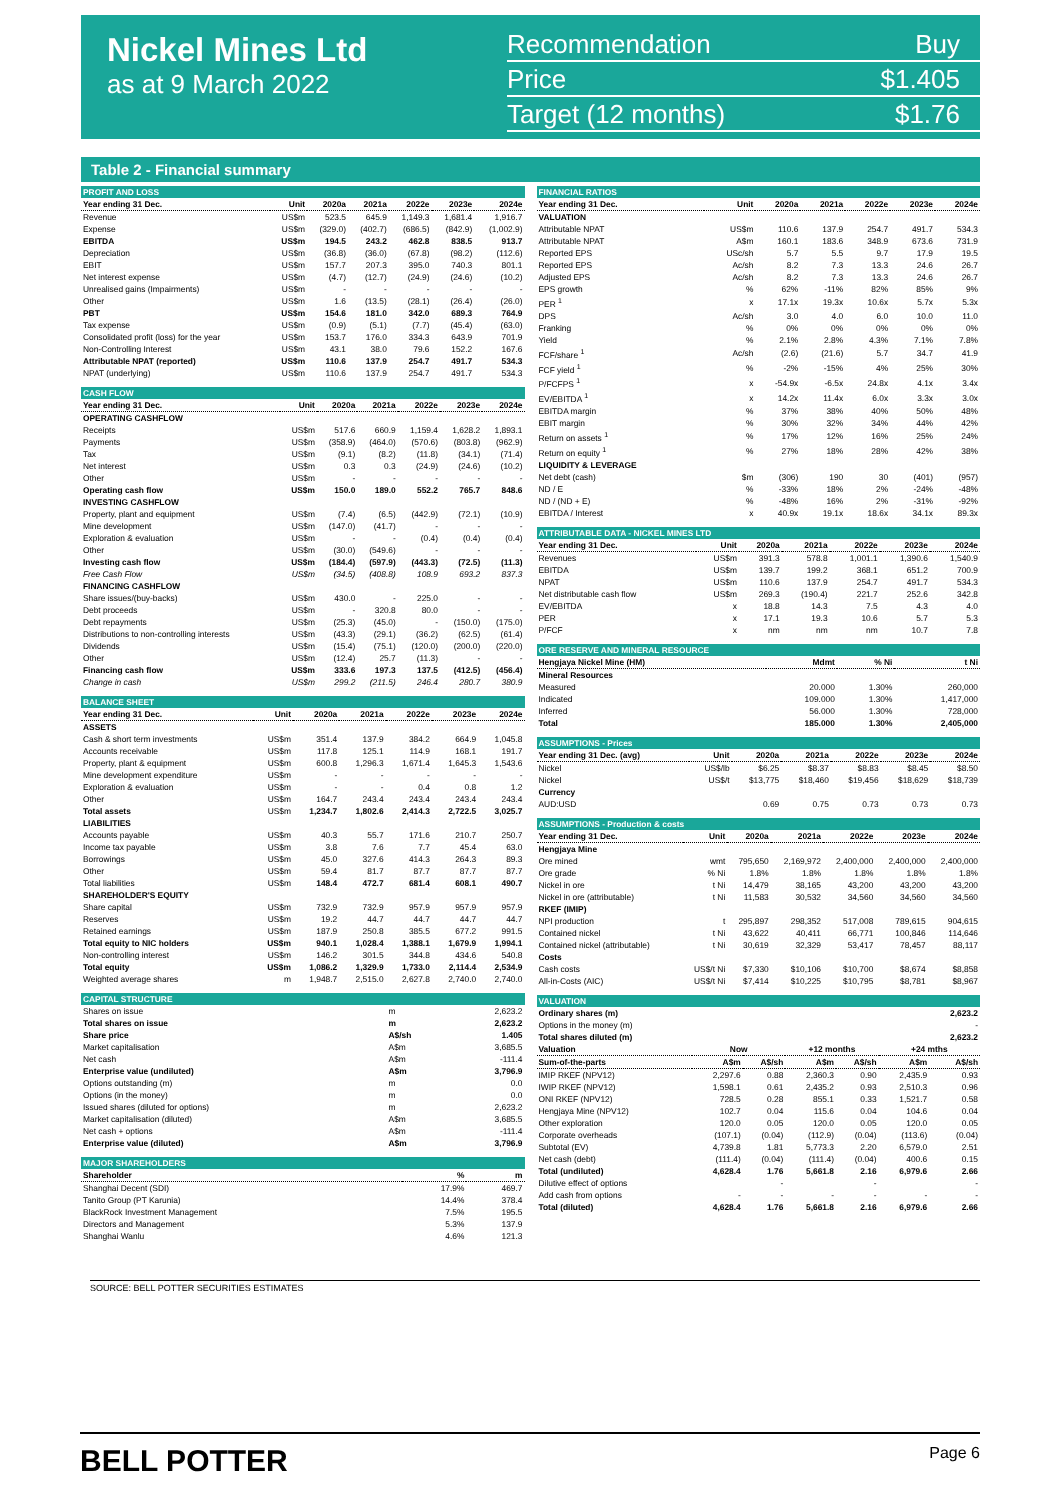Nickel Mines Ltd
as at 9 March 2022
Recommendation Buy
Price $1.405
Target (12 months) $1.76
Table 2 - Financial summary
| PROFIT AND LOSS | | | | | | |
| Year ending 31 Dec. | Unit | 2020a | 2021a | 2022e | 2023e | 2024e |
| Revenue | US$m | 523.5 | 645.9 | 1,149.3 | 1,681.4 | 1,916.7 |
| Expense | US$m | (329.0) | (402.7) | (686.5) | (842.9) | (1,002.9) |
| EBITDA | US$m | 194.5 | 243.2 | 462.8 | 838.5 | 913.7 |
| Depreciation | US$m | (36.8) | (36.0) | (67.8) | (98.2) | (112.6) |
| EBIT | US$m | 157.7 | 207.3 | 395.0 | 740.3 | 801.1 |
| Net interest expense | US$m | (4.7) | (12.7) | (24.9) | (24.6) | (10.2) |
| Unrealised gains (Impairments) | US$m | - | - | - | - | - |
| Other | US$m | 1.6 | (13.5) | (28.1) | (26.4) | (26.0) |
| PBT | US$m | 154.6 | 181.0 | 342.0 | 689.3 | 764.9 |
| Tax expense | US$m | (0.9) | (5.1) | (7.7) | (45.4) | (63.0) |
| Consolidated profit (loss) for the year | US$m | 153.7 | 176.0 | 334.3 | 643.9 | 701.9 |
| Non-Controlling Interest | US$m | 43.1 | 38.0 | 79.6 | 152.2 | 167.6 |
| Attributable NPAT (reported) | US$m | 110.6 | 137.9 | 254.7 | 491.7 | 534.3 |
| NPAT (underlying) | US$m | 110.6 | 137.9 | 254.7 | 491.7 | 534.3 |
| CASH FLOW | | | | | | |
| Year ending 31 Dec. | Unit | 2020a | 2021a | 2022e | 2023e | 2024e |
| OPERATING CASHFLOW | | | | | | |
| Receipts | US$m | 517.6 | 660.9 | 1,159.4 | 1,628.2 | 1,893.1 |
| Payments | US$m | (358.9) | (464.0) | (570.6) | (803.8) | (962.9) |
| Tax | US$m | (9.1) | (8.2) | (11.8) | (34.1) | (71.4) |
| Net interest | US$m | 0.3 | 0.3 | (24.9) | (24.6) | (10.2) |
| Other | US$m | - | - | - | - | - |
| Operating cash flow | US$m | 150.0 | 189.0 | 552.2 | 765.7 | 848.6 |
| INVESTING CASHFLOW | | | | | | |
| Property, plant and equipment | US$m | (7.4) | (6.5) | (442.9) | (72.1) | (10.9) |
| Mine development | US$m | (147.0) | (41.7) | - | - | - |
| Exploration & evaluation | US$m | - | - | (0.4) | (0.4) | (0.4) |
| Other | US$m | (30.0) | (549.6) | - | - | - |
| Investing cash flow | US$m | (184.4) | (597.9) | (443.3) | (72.5) | (11.3) |
| Free Cash Flow | US$m | (34.5) | (408.8) | 108.9 | 693.2 | 837.3 |
| FINANCING CASHFLOW | | | | | | |
| Share issues/(buy-backs) | US$m | 430.0 | - | 225.0 | - | - |
| Debt proceeds | US$m | - | 320.8 | 80.0 | - | - |
| Debt repayments | US$m | (25.3) | (45.0) | - | (150.0) | (175.0) |
| Distributions to non-controlling interests | US$m | (43.3) | (29.1) | (36.2) | (62.5) | (61.4) |
| Dividends | US$m | (15.4) | (75.1) | (120.0) | (200.0) | (220.0) |
| Other | US$m | (12.4) | 25.7 | (11.3) | - | - |
| Financing cash flow | US$m | 333.6 | 197.3 | 137.5 | (412.5) | (456.4) |
| Change in cash | US$m | 299.2 | (211.5) | 246.4 | 280.7 | 380.9 |
| BALANCE SHEET | | | | | | |
| Year ending 31 Dec. | Unit | 2020a | 2021a | 2022e | 2023e | 2024e |
| ASSETS | | | | | | |
| Cash & short term investments | US$m | 351.4 | 137.9 | 384.2 | 664.9 | 1,045.8 |
| Accounts receivable | US$m | 117.8 | 125.1 | 114.9 | 168.1 | 191.7 |
| Property, plant & equipment | US$m | 600.8 | 1,296.3 | 1,671.4 | 1,645.3 | 1,543.6 |
| Mine development expenditure | US$m | - | - | - | - | - |
| Exploration & evaluation | US$m | - | - | 0.4 | 0.8 | 1.2 |
| Other | US$m | 164.7 | 243.4 | 243.4 | 243.4 | 243.4 |
| Total assets | US$m | 1,234.7 | 1,802.6 | 2,414.3 | 2,722.5 | 3,025.7 |
| LIABILITIES | | | | | | |
| Accounts payable | US$m | 40.3 | 55.7 | 171.6 | 210.7 | 250.7 |
| Income tax payable | US$m | 3.8 | 7.6 | 7.7 | 45.4 | 63.0 |
| Borrowings | US$m | 45.0 | 327.6 | 414.3 | 264.3 | 89.3 |
| Other | US$m | 59.4 | 81.7 | 87.7 | 87.7 | 87.7 |
| Total liabilities | US$m | 148.4 | 472.7 | 681.4 | 608.1 | 490.7 |
| SHAREHOLDER'S EQUITY | | | | | | |
| Share capital | US$m | 732.9 | 732.9 | 957.9 | 957.9 | 957.9 |
| Reserves | US$m | 19.2 | 44.7 | 44.7 | 44.7 | 44.7 |
| Retained earnings | US$m | 187.9 | 250.8 | 385.5 | 677.2 | 991.5 |
| Total equity to NIC holders | US$m | 940.1 | 1,028.4 | 1,388.1 | 1,679.9 | 1,994.1 |
| Non-controlling interest | US$m | 146.2 | 301.5 | 344.8 | 434.6 | 540.8 |
| Total equity | US$m | 1,086.2 | 1,329.9 | 1,733.0 | 2,114.4 | 2,534.9 |
| Weighted average shares | m | 1,948.7 | 2,515.0 | 2,627.8 | 2,740.0 | 2,740.0 |
| CAPITAL STRUCTURE | | |
| Shares on issue | m | 2,623.2 |
| Total shares on issue | m | 2,623.2 |
| Share price | A$/sh | 1.405 |
| Market capitalisation | A$m | 3,685.5 |
| Net cash | A$m | -111.4 |
| Enterprise value (undiluted) | A$m | 3,796.9 |
| Options outstanding (m) | m | 0.0 |
| Options (in the money) | m | 0.0 |
| Issued shares (diluted for options) | m | 2,623.2 |
| Market capitalisation (diluted) | A$m | 3,685.5 |
| Net cash + options | A$m | -111.4 |
| Enterprise value (diluted) | A$m | 3,796.9 |
| MAJOR SHAREHOLDERS | | |
| Shareholder | % | m |
| Shanghai Decent (SDI) | 17.9% | 469.7 |
| Tanito Group (PT Karunia) | 14.4% | 378.4 |
| BlackRock Investment Management | 7.5% | 195.5 |
| Directors and Management | 5.3% | 137.9 |
| Shanghai Wanlu | 4.6% | 121.3 |
| FINANCIAL RATIOS | | | | | | |
| Year ending 31 Dec. | Unit | 2020a | 2021a | 2022e | 2023e | 2024e |
| VALUATION | | | | | | |
| Attributable NPAT | US$m | 110.6 | 137.9 | 254.7 | 491.7 | 534.3 |
| Attributable NPAT | A$m | 160.1 | 183.6 | 348.9 | 673.6 | 731.9 |
| Reported EPS | USc/sh | 5.7 | 5.5 | 9.7 | 17.9 | 19.5 |
| Reported EPS | Ac/sh | 8.2 | 7.3 | 13.3 | 24.6 | 26.7 |
| Adjusted EPS | Ac/sh | 8.2 | 7.3 | 13.3 | 24.6 | 26.7 |
| EPS growth | % | 62% | -11% | 82% | 85% | 9% |
| PER <sup>1</sup> | x | 17.1x | 19.3x | 10.6x | 5.7x | 5.3x |
| DPS | Ac/sh | 3.0 | 4.0 | 6.0 | 10.0 | 11.0 |
| Franking | % | 0% | 0% | 0% | 0% | 0% |
| Yield | % | 2.1% | 2.8% | 4.3% | 7.1% | 7.8% |
| FCF/share <sup>1</sup> | Ac/sh | (2.6) | (21.6) | 5.7 | 34.7 | 41.9 |
| FCF yield <sup>1</sup> | % | -2% | -15% | 4% | 25% | 30% |
| P/FCFPS <sup>1</sup> | x | -54.9x | -6.5x | 24.8x | 4.1x | 3.4x |
| EV/EBITDA <sup>1</sup> | x | 14.2x | 11.4x | 6.0x | 3.3x | 3.0x |
| EBITDA margin | % | 37% | 38% | 40% | 50% | 48% |
| EBIT margin | % | 30% | 32% | 34% | 44% | 42% |
| Return on assets <sup>1</sup> | % | 17% | 12% | 16% | 25% | 24% |
| Return on equity <sup>1</sup> | % | 27% | 18% | 28% | 42% | 38% |
| LIQUIDITY & LEVERAGE | | | | | | |
| Net debt (cash) | $m | (306) | 190 | 30 | (401) | (957) |
| ND / E | % | -33% | 18% | 2% | -24% | -48% |
| ND / (ND + E) | % | -48% | 16% | 2% | -31% | -92% |
| EBITDA / Interest | x | 40.9x | 19.1x | 18.6x | 34.1x | 89.3x |
| ATTRIBUTABLE DATA - NICKEL MINES LTD | | | | | | |
| Year ending 31 Dec. | Unit | 2020a | 2021a | 2022e | 2023e | 2024e |
| Revenues | US$m | 391.3 | 578.8 | 1,001.1 | 1,390.6 | 1,540.9 |
| EBITDA | US$m | 139.7 | 199.2 | 368.1 | 651.2 | 700.9 |
| NPAT | US$m | 110.6 | 137.9 | 254.7 | 491.7 | 534.3 |
| Net distributable cash flow | US$m | 269.3 | (190.4) | 221.7 | 252.6 | 342.8 |
| EV/EBITDA | x | 18.8 | 14.3 | 7.5 | 4.3 | 4.0 |
| PER | x | 17.1 | 19.3 | 10.6 | 5.7 | 5.3 |
| P/FCF | x | nm | nm | nm | 10.7 | 7.8 |
| ORE RESERVE AND MINERAL RESOURCE | | | |
| Hengjaya Nickel Mine (HM) | Mdmt | % Ni | t Ni |
| Mineral Resources | | | |
| Measured | 20.000 | 1.30% | 260,000 |
| Indicated | 109.000 | 1.30% | 1,417,000 |
| Inferred | 56.000 | 1.30% | 728,000 |
| Total | 185.000 | 1.30% | 2,405,000 |
| ASSUMPTIONS - Prices | | | | | | |
| Year ending 31 Dec. (avg) | Unit | 2020a | 2021a | 2022e | 2023e | 2024e |
| Nickel | US$/lb | $6.25 | $8.37 | $8.83 | $8.45 | $8.50 |
| Nickel | US$/t | $13,775 | $18,460 | $19,456 | $18,629 | $18,739 |
| Currency | | | | | | |
| AUD:USD | | 0.69 | 0.75 | 0.73 | 0.73 | 0.73 |
| ASSUMPTIONS - Production & costs | | | | | | |
| Year ending 31 Dec. | Unit | 2020a | 2021a | 2022e | 2023e | 2024e |
| Hengjaya Mine | | | | | | |
| Ore mined | wmt | 795,650 | 2,169,972 | 2,400,000 | 2,400,000 | 2,400,000 |
| Ore grade | % Ni | 1.8% | 1.8% | 1.8% | 1.8% | 1.8% |
| Nickel in ore | t Ni | 14,479 | 38,165 | 43,200 | 43,200 | 43,200 |
| Nickel in ore (attributable) | t Ni | 11,583 | 30,532 | 34,560 | 34,560 | 34,560 |
| RKEF (IMIP) | | | | | | |
| NPI production | t | 295,897 | 298,352 | 517,008 | 789,615 | 904,615 |
| Contained nickel | t Ni | 43,622 | 40,411 | 66,771 | 100,846 | 114,646 |
| Contained nickel (attributable) | t Ni | 30,619 | 32,329 | 53,417 | 78,457 | 88,117 |
| Costs | | | | | | |
| Cash costs | US$/t Ni | $7,330 | $10,106 | $10,700 | $8,674 | $8,858 |
| All-in-Costs (AIC) | US$/t Ni | $7,414 | $10,225 | $10,795 | $8,781 | $8,967 |
| VALUATION | | | | | | |
| Ordinary shares (m) | | | | | | 2,623.2 |
| Options in the money (m) | | | | | | - |
| Total shares diluted (m) | | | | | | 2,623.2 |
| Valuation | Now | | +12 months | | +24 mths | |
| Sum-of-the-parts | A$m | A$/sh | A$m | A$/sh | A$m | A$/sh |
| IMIP RKEF (NPV12) | 2,297.6 | 0.88 | 2,360.3 | 0.90 | 2,435.9 | 0.93 |
| IWIP RKEF (NPV12) | 1,598.1 | 0.61 | 2,435.2 | 0.93 | 2,510.3 | 0.96 |
| ONI RKEF (NPV12) | 728.5 | 0.28 | 855.1 | 0.33 | 1,521.7 | 0.58 |
| Hengjaya Mine (NPV12) | 102.7 | 0.04 | 115.6 | 0.04 | 104.6 | 0.04 |
| Other exploration | 120.0 | 0.05 | 120.0 | 0.05 | 120.0 | 0.05 |
| Corporate overheads | (107.1) | (0.04) | (112.9) | (0.04) | (113.6) | (0.04) |
| Subtotal (EV) | 4,739.8 | 1.81 | 5,773.3 | 2.20 | 6,579.0 | 2.51 |
| Net cash (debt) | (111.4) | (0.04) | (111.4) | (0.04) | 400.6 | 0.15 |
| Total (undiluted) | 4,628.4 | 1.76 | 5,661.8 | 2.16 | 6,979.6 | 2.66 |
| Dilutive effect of options | | - | | - | | - |
| Add cash from options | - | - | - | - | - | - |
| Total (diluted) | 4,628.4 | 1.76 | 5,661.8 | 2.16 | 6,979.6 | 2.66 |
SOURCE: BELL POTTER SECURITIES ESTIMATES
BELL POTTER Page 6